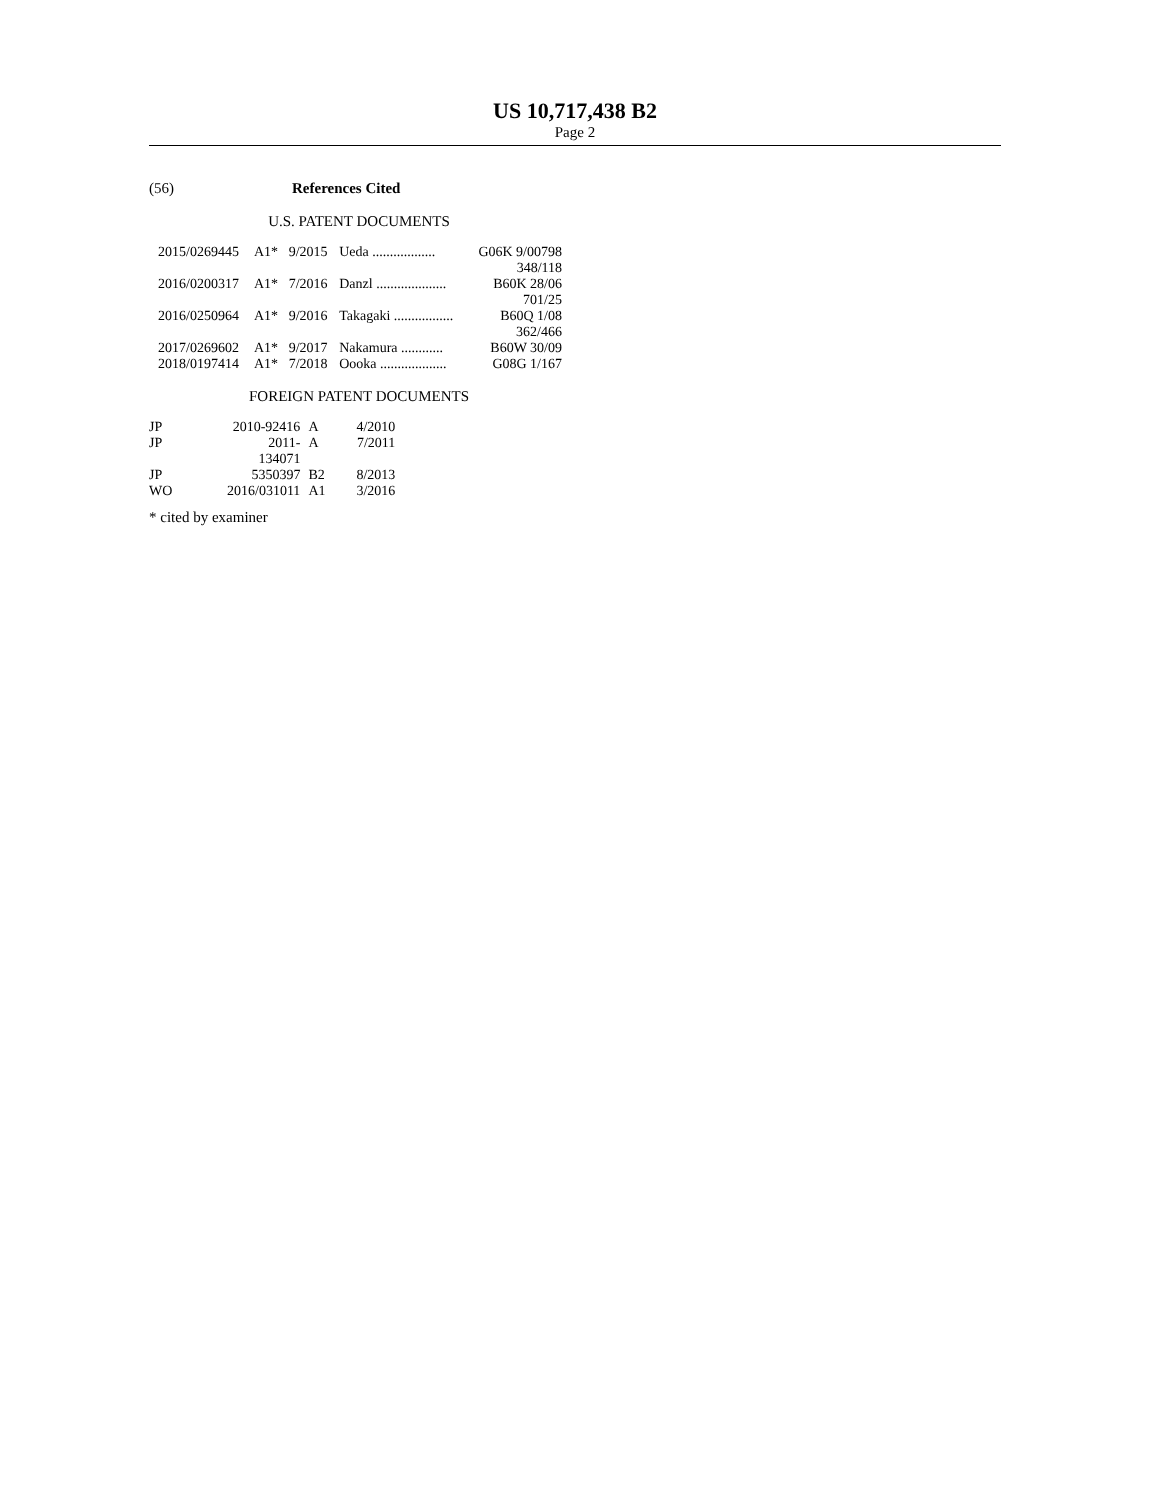US 10,717,438 B2
Page 2
(56) References Cited
U.S. PATENT DOCUMENTS
| 2015/0269445 | A1* | 9/2015 | Ueda .................. | G06K 9/00798 |
| 348/118 | | | | |
| 2016/0200317 | A1* | 7/2016 | Danzl .................... | B60K 28/06 |
| 701/25 | | | | |
| 2016/0250964 | A1* | 9/2016 | Takagaki ................. | B60Q 1/08 |
| 362/466 | | | | |
| 2017/0269602 | A1* | 9/2017 | Nakamura ............ | B60W 30/09 |
| 2018/0197414 | A1* | 7/2018 | Oooka ................... | G08G 1/167 |
FOREIGN PATENT DOCUMENTS
| JP | 2010-92416 | A | 4/2010 |
| JP | 2011-134071 | A | 7/2011 |
| JP | 5350397 | B2 | 8/2013 |
| WO | 2016/031011 | A1 | 3/2016 |
* cited by examiner